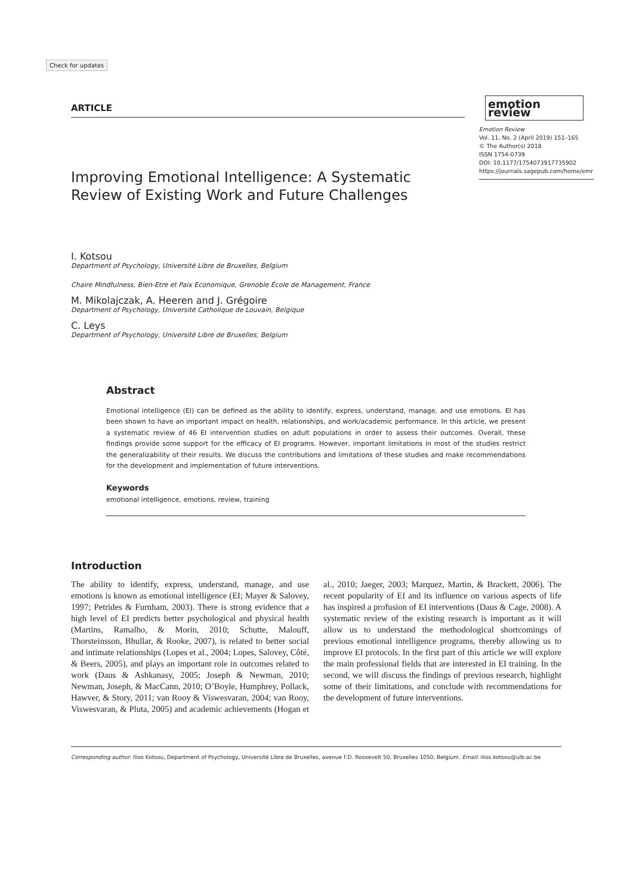Check for updates
ARTICLE
emotion review
Emotion Review
Vol. 11, No. 2 (April 2019) 151–165
© The Author(s) 2018
ISSN 1754-0739
DOI: 10.1177/1754073917735902
https://journals.sagepub.com/home/emr
Improving Emotional Intelligence: A Systematic Review of Existing Work and Future Challenges
I. Kotsou
Department of Psychology, Université Libre de Bruxelles, Belgium
Chaire Mindfulness, Bien-Etre et Paix Economique, Grenoble École de Management, France
M. Mikolajczak, A. Heeren and J. Grégoire
Department of Psychology, Université Catholique de Louvain, Belgique
C. Leys
Department of Psychology, Université Libre de Bruxelles, Belgium
Abstract
Emotional intelligence (EI) can be defined as the ability to identify, express, understand, manage, and use emotions. EI has been shown to have an important impact on health, relationships, and work/academic performance. In this article, we present a systematic review of 46 EI intervention studies on adult populations in order to assess their outcomes. Overall, these findings provide some support for the efficacy of EI programs. However, important limitations in most of the studies restrict the generalizability of their results. We discuss the contributions and limitations of these studies and make recommendations for the development and implementation of future interventions.
Keywords
emotional intelligence, emotions, review, training
Introduction
The ability to identify, express, understand, manage, and use emotions is known as emotional intelligence (EI; Mayer & Salovey, 1997; Petrides & Furnham, 2003). There is strong evidence that a high level of EI predicts better psychological and physical health (Martins, Ramalho, & Morin, 2010; Schutte, Malouff, Thorsteinsson, Bhullar, & Rooke, 2007), is related to better social and intimate relationships (Lopes et al., 2004; Lopes, Salovey, Côté, & Beers, 2005), and plays an important role in outcomes related to work (Daus & Ashkanasy, 2005; Joseph & Newman, 2010; Newman, Joseph, & MacCann, 2010; O’Boyle, Humphrey, Pollack, Hawver, & Story, 2011; van Rooy & Viswesvaran, 2004; van Rooy, Viswesvaran, & Pluta, 2005) and academic achievements (Hogan et al., 2010; Jaeger, 2003; Marquez, Martin, & Brackett, 2006). The recent popularity of EI and its influence on various aspects of life has inspired a profusion of EI interventions (Daus & Cage, 2008). A systematic review of the existing research is important as it will allow us to understand the methodological shortcomings of previous emotional intelligence programs, thereby allowing us to improve EI protocols. In the first part of this article we will explore the main professional fields that are interested in EI training. In the second, we will discuss the findings of previous research, highlight some of their limitations, and conclude with recommendations for the development of future interventions.
Corresponding author: Ilios Kotsou, Department of Psychology, Université Libre de Bruxelles, avenue F.D. Roosevelt 50, Bruxelles 1050, Belgium. Email: ilios.kotsou@ulb.ac.be